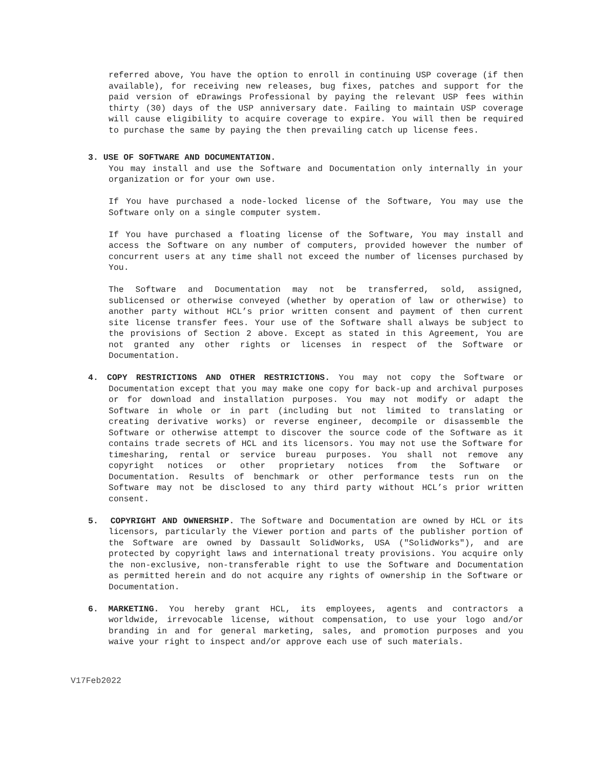referred above, You have the option to enroll in continuing USP coverage (if then available), for receiving new releases, bug fixes, patches and support for the paid version of eDrawings Professional by paying the relevant USP fees within thirty (30) days of the USP anniversary date. Failing to maintain USP coverage will cause eligibility to acquire coverage to expire. You will then be required to purchase the same by paying the then prevailing catch up license fees.
3. USE OF SOFTWARE AND DOCUMENTATION.
You may install and use the Software and Documentation only internally in your organization or for your own use.
If You have purchased a node-locked license of the Software, You may use the Software only on a single computer system.
If You have purchased a floating license of the Software, You may install and access the Software on any number of computers, provided however the number of concurrent users at any time shall not exceed the number of licenses purchased by You.
The Software and Documentation may not be transferred, sold, assigned, sublicensed or otherwise conveyed (whether by operation of law or otherwise) to another party without HCL’s prior written consent and payment of then current site license transfer fees. Your use of the Software shall always be subject to the provisions of Section 2 above. Except as stated in this Agreement, You are not granted any other rights or licenses in respect of the Software or Documentation.
4. COPY RESTRICTIONS AND OTHER RESTRICTIONS. You may not copy the Software or Documentation except that you may make one copy for back-up and archival purposes or for download and installation purposes. You may not modify or adapt the Software in whole or in part (including but not limited to translating or creating derivative works) or reverse engineer, decompile or disassemble the Software or otherwise attempt to discover the source code of the Software as it contains trade secrets of HCL and its licensors. You may not use the Software for timesharing, rental or service bureau purposes. You shall not remove any copyright notices or other proprietary notices from the Software or Documentation. Results of benchmark or other performance tests run on the Software may not be disclosed to any third party without HCL’s prior written consent.
5. COPYRIGHT AND OWNERSHIP. The Software and Documentation are owned by HCL or its licensors, particularly the Viewer portion and parts of the publisher portion of the Software are owned by Dassault SolidWorks, USA ("SolidWorks"), and are protected by copyright laws and international treaty provisions. You acquire only the non-exclusive, non-transferable right to use the Software and Documentation as permitted herein and do not acquire any rights of ownership in the Software or Documentation.
6. MARKETING. You hereby grant HCL, its employees, agents and contractors a worldwide, irrevocable license, without compensation, to use your logo and/or branding in and for general marketing, sales, and promotion purposes and you waive your right to inspect and/or approve each use of such materials.
V17Feb2022